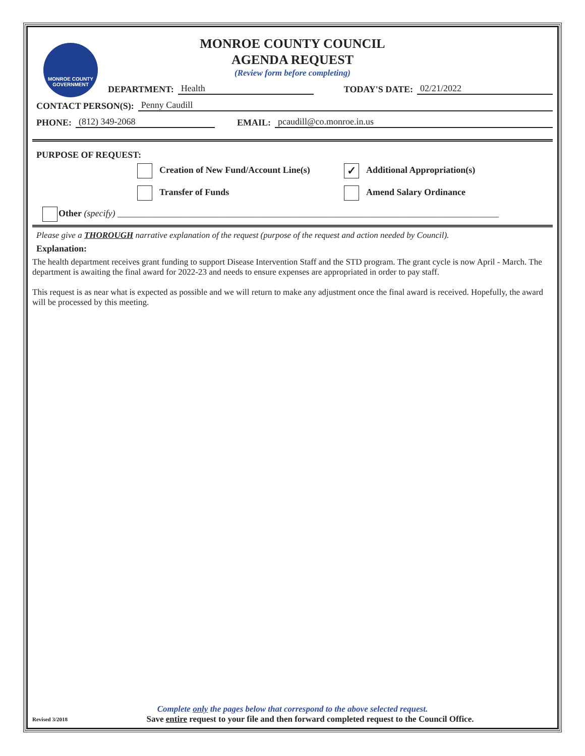MONROE COUNTY
GOVERNMENT
MONROE COUNTY COUNCIL
AGENDA REQUEST
(Review form before completing)
DEPARTMENT: Health TODAY'S DATE: 02/21/2022
CONTACT PERSON(S): Penny Caudill
PHONE: (812) 349-2068 EMAIL: pcaudill@co.monroe.in.us
PURPOSE OF REQUEST:
Creation of New Fund/Account Line(s)
✓ Additional Appropriation(s)
Transfer of Funds
Amend Salary Ordinance
Other (specify) ____________________________________________________________________________________
Please give a THOROUGH narrative explanation of the request (purpose of the request and action needed by Council).
Explanation:
The health department receives grant funding to support Disease Intervention Staff and the STD program. The grant cycle is now April - March. The department is awaiting the final award for 2022-23 and needs to ensure expenses are appropriated in order to pay staff.
This request is as near what is expected as possible and we will return to make any adjustment once the final award is received. Hopefully, the award will be processed by this meeting.
Complete only the pages below that correspond to the above selected request.
Revised 3/2018 Save entire request to your file and then forward completed request to the Council Office.